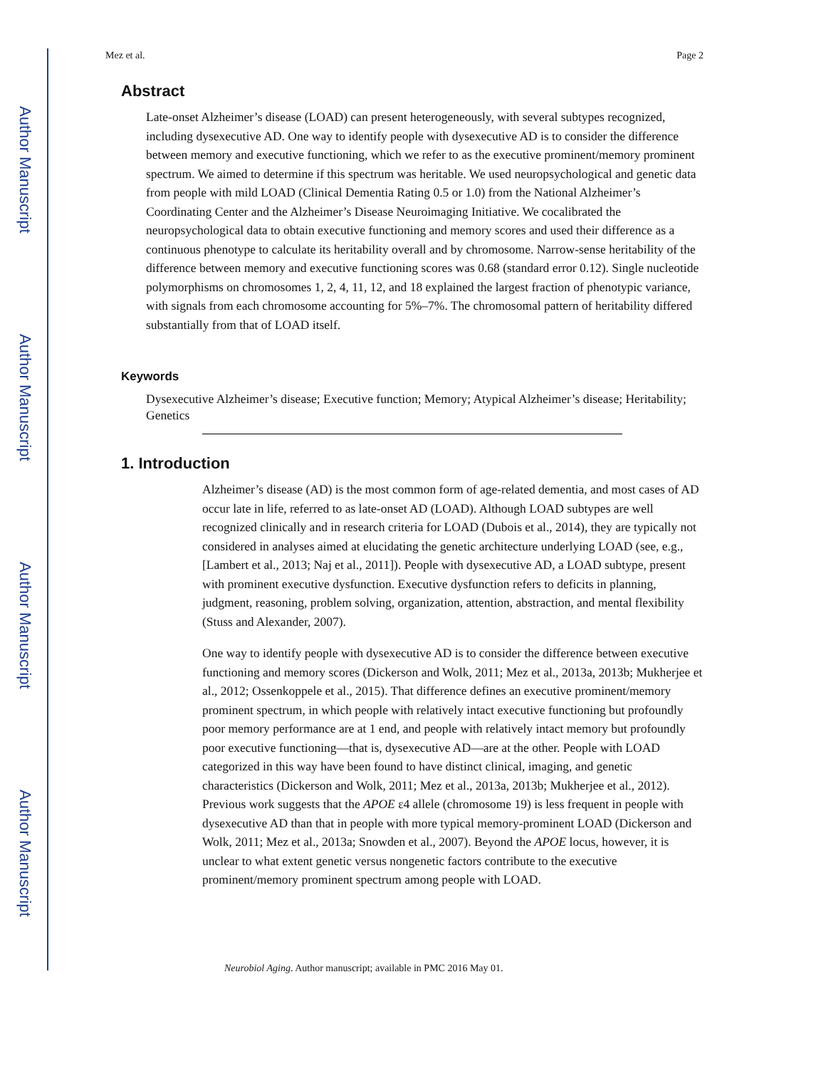Author Manuscript
Author Manuscript
Author Manuscript
Author Manuscript
Mez et al. Page 2
Abstract
Late-onset Alzheimer’s disease (LOAD) can present heterogeneously, with several subtypes recognized, including dysexecutive AD. One way to identify people with dysexecutive AD is to consider the difference between memory and executive functioning, which we refer to as the executive prominent/memory prominent spectrum. We aimed to determine if this spectrum was heritable. We used neuropsychological and genetic data from people with mild LOAD (Clinical Dementia Rating 0.5 or 1.0) from the National Alzheimer’s Coordinating Center and the Alzheimer’s Disease Neuroimaging Initiative. We cocalibrated the neuropsychological data to obtain executive functioning and memory scores and used their difference as a continuous phenotype to calculate its heritability overall and by chromosome. Narrow-sense heritability of the difference between memory and executive functioning scores was 0.68 (standard error 0.12). Single nucleotide polymorphisms on chromosomes 1, 2, 4, 11, 12, and 18 explained the largest fraction of phenotypic variance, with signals from each chromosome accounting for 5%–7%. The chromosomal pattern of heritability differed substantially from that of LOAD itself.
Keywords
Dysexecutive Alzheimer’s disease; Executive function; Memory; Atypical Alzheimer’s disease; Heritability; Genetics
1. Introduction
Alzheimer’s disease (AD) is the most common form of age-related dementia, and most cases of AD occur late in life, referred to as late-onset AD (LOAD). Although LOAD subtypes are well recognized clinically and in research criteria for LOAD (Dubois et al., 2014), they are typically not considered in analyses aimed at elucidating the genetic architecture underlying LOAD (see, e.g., [Lambert et al., 2013; Naj et al., 2011]). People with dysexecutive AD, a LOAD subtype, present with prominent executive dysfunction. Executive dysfunction refers to deficits in planning, judgment, reasoning, problem solving, organization, attention, abstraction, and mental flexibility (Stuss and Alexander, 2007).
One way to identify people with dysexecutive AD is to consider the difference between executive functioning and memory scores (Dickerson and Wolk, 2011; Mez et al., 2013a, 2013b; Mukherjee et al., 2012; Ossenkoppele et al., 2015). That difference defines an executive prominent/memory prominent spectrum, in which people with relatively intact executive functioning but profoundly poor memory performance are at 1 end, and people with relatively intact memory but profoundly poor executive functioning—that is, dysexecutive AD—are at the other. People with LOAD categorized in this way have been found to have distinct clinical, imaging, and genetic characteristics (Dickerson and Wolk, 2011; Mez et al., 2013a, 2013b; Mukherjee et al., 2012). Previous work suggests that the APOE ε4 allele (chromosome 19) is less frequent in people with dysexecutive AD than that in people with more typical memory-prominent LOAD (Dickerson and Wolk, 2011; Mez et al., 2013a; Snowden et al., 2007). Beyond the APOE locus, however, it is unclear to what extent genetic versus nongenetic factors contribute to the executive prominent/memory prominent spectrum among people with LOAD.
Neurobiol Aging. Author manuscript; available in PMC 2016 May 01.